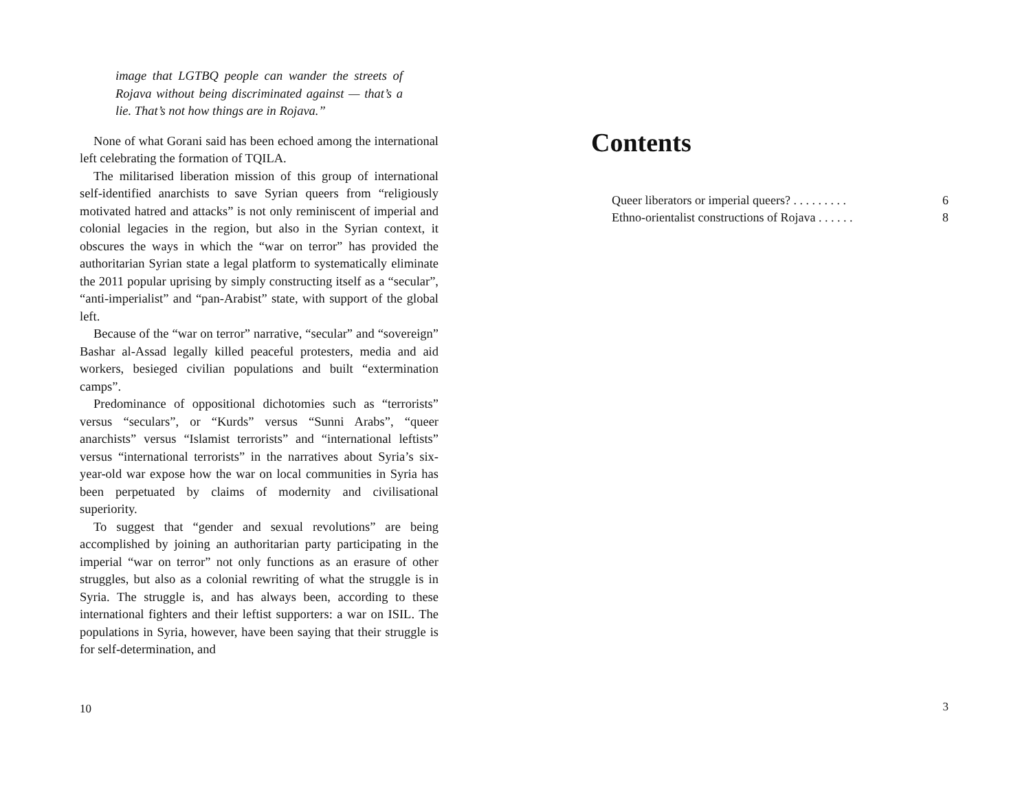image that LGTBQ people can wander the streets of Rojava without being discriminated against — that’s a lie. That’s not how things are in Rojava.”
None of what Gorani said has been echoed among the international left celebrating the formation of TQILA.
The militarised liberation mission of this group of international self-identified anarchists to save Syrian queers from “religiously motivated hatred and attacks” is not only reminiscent of imperial and colonial legacies in the region, but also in the Syrian context, it obscures the ways in which the “war on terror” has provided the authoritarian Syrian state a legal platform to systematically eliminate the 2011 popular uprising by simply constructing itself as a “secular”, “anti-imperialist” and “pan-Arabist” state, with support of the global left.
Because of the “war on terror” narrative, “secular” and “sovereign” Bashar al-Assad legally killed peaceful protesters, media and aid workers, besieged civilian populations and built “extermination camps”.
Predominance of oppositional dichotomies such as “terrorists” versus “seculars”, or “Kurds” versus “Sunni Arabs”, “queer anarchists” versus “Islamist terrorists” and “international leftists” versus “international terrorists” in the narratives about Syria’s six-year-old war expose how the war on local communities in Syria has been perpetuated by claims of modernity and civilisational superiority.
To suggest that “gender and sexual revolutions” are being accomplished by joining an authoritarian party participating in the imperial “war on terror” not only functions as an erasure of other struggles, but also as a colonial rewriting of what the struggle is in Syria. The struggle is, and has always been, according to these international fighters and their leftist supporters: a war on ISIL. The populations in Syria, however, have been saying that their struggle is for self-determination, and
10
Contents
Queer liberators or imperial queers? . . . . . . . . . 6
Ethno-orientalist constructions of Rojava . . . . . . 8
3